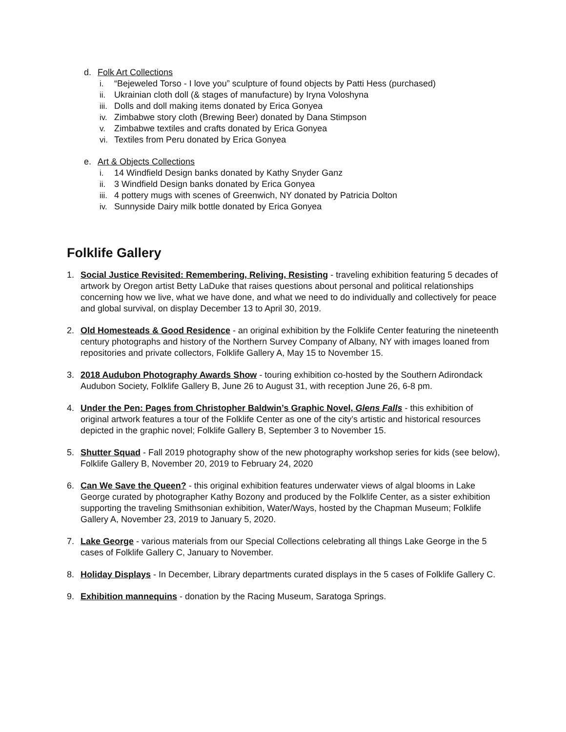d. Folk Art Collections
i. “Bejeweled Torso - I love you” sculpture of found objects by Patti Hess (purchased)
ii. Ukrainian cloth doll (& stages of manufacture) by Iryna Voloshyna
iii. Dolls and doll making items donated by Erica Gonyea
iv. Zimbabwe story cloth (Brewing Beer) donated by Dana Stimpson
v. Zimbabwe textiles and crafts donated by Erica Gonyea
vi. Textiles from Peru donated by Erica Gonyea
e. Art & Objects Collections
i. 14 Windfield Design banks donated by Kathy Snyder Ganz
ii. 3 Windfield Design banks donated by Erica Gonyea
iii. 4 pottery mugs with scenes of Greenwich, NY donated by Patricia Dolton
iv. Sunnyside Dairy milk bottle donated by Erica Gonyea
Folklife Gallery
1. Social Justice Revisited: Remembering, Reliving, Resisting - traveling exhibition featuring 5 decades of artwork by Oregon artist Betty LaDuke that raises questions about personal and political relationships concerning how we live, what we have done, and what we need to do individually and collectively for peace and global survival, on display December 13 to April 30, 2019.
2. Old Homesteads & Good Residence - an original exhibition by the Folklife Center featuring the nineteenth century photographs and history of the Northern Survey Company of Albany, NY with images loaned from repositories and private collectors, Folklife Gallery A, May 15 to November 15.
3. 2018 Audubon Photography Awards Show - touring exhibition co-hosted by the Southern Adirondack Audubon Society, Folklife Gallery B, June 26 to August 31, with reception June 26, 6-8 pm.
4. Under the Pen: Pages from Christopher Baldwin’s Graphic Novel, Glens Falls - this exhibition of original artwork features a tour of the Folklife Center as one of the city’s artistic and historical resources depicted in the graphic novel; Folklife Gallery B, September 3 to November 15.
5. Shutter Squad - Fall 2019 photography show of the new photography workshop series for kids (see below), Folklife Gallery B, November 20, 2019 to February 24, 2020
6. Can We Save the Queen? - this original exhibition features underwater views of algal blooms in Lake George curated by photographer Kathy Bozony and produced by the Folklife Center, as a sister exhibition supporting the traveling Smithsonian exhibition, Water/Ways, hosted by the Chapman Museum; Folklife Gallery A, November 23, 2019 to January 5, 2020.
7. Lake George - various materials from our Special Collections celebrating all things Lake George in the 5 cases of Folklife Gallery C, January to November.
8. Holiday Displays - In December, Library departments curated displays in the 5 cases of Folklife Gallery C.
9. Exhibition mannequins - donation by the Racing Museum, Saratoga Springs.